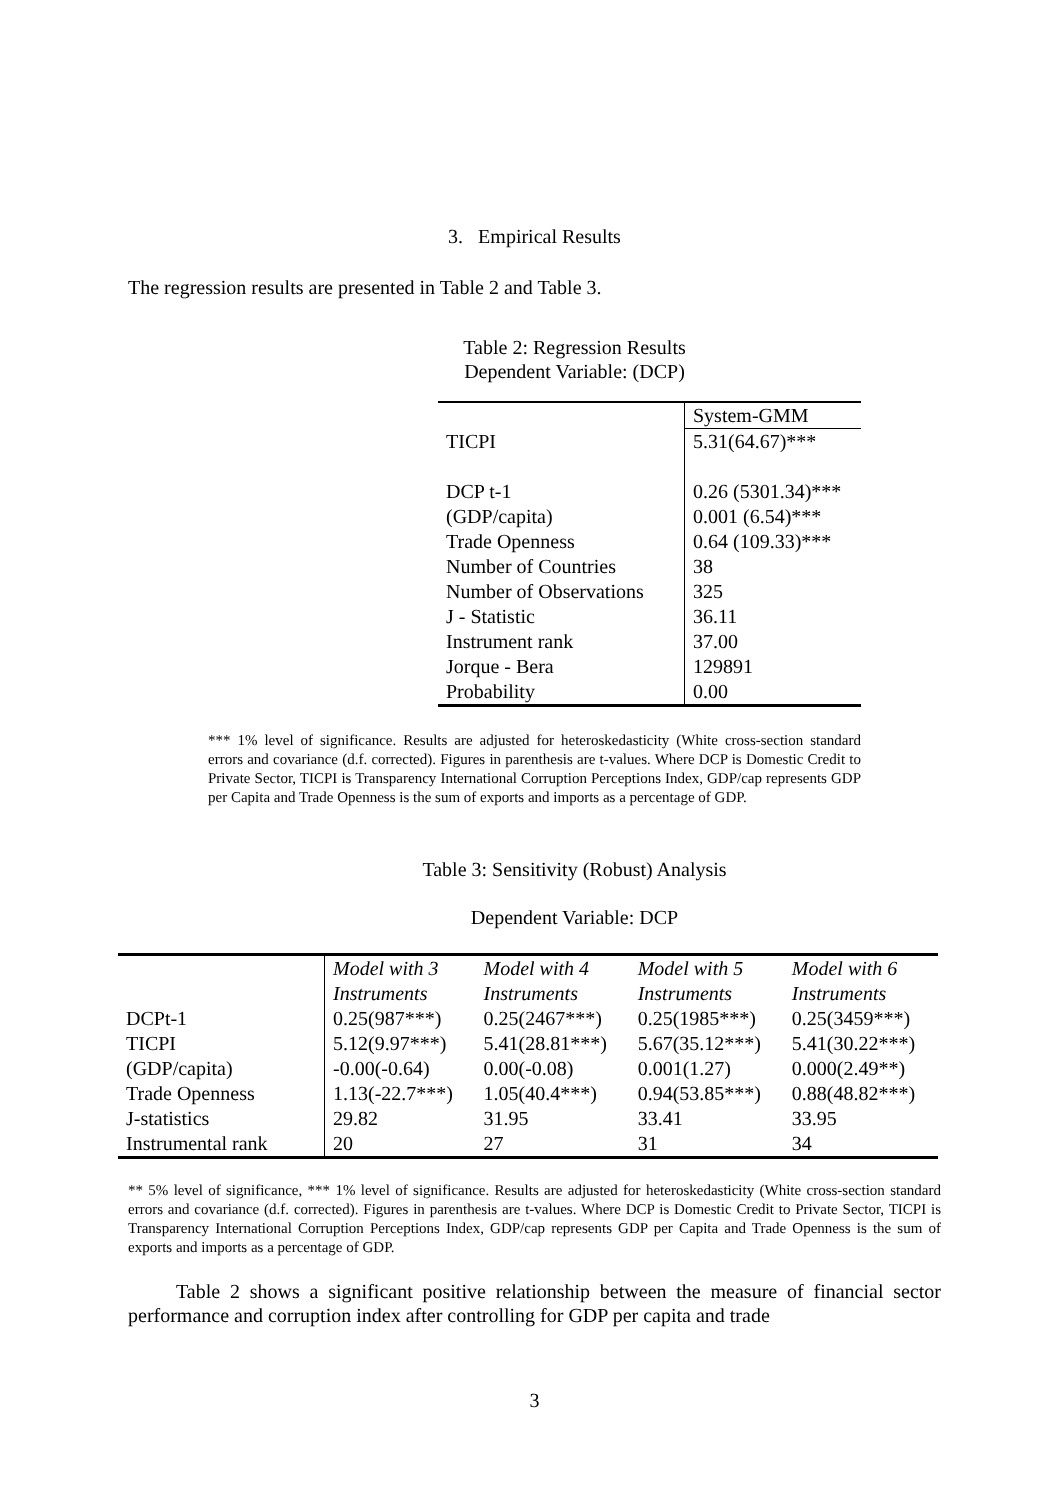3. Empirical Results
The regression results are presented in Table 2 and Table 3.
Table 2: Regression Results
Dependent Variable: (DCP)
| | System-GMM |
| TICPI | 5.31(64.67)*** |
| DCP t-1 | 0.26 (5301.34)*** |
| (GDP/capita) | 0.001 (6.54)*** |
| Trade Openness | 0.64 (109.33)*** |
| Number of Countries | 38 |
| Number of Observations | 325 |
| J - Statistic | 36.11 |
| Instrument rank | 37.00 |
| Jorque - Bera | 129891 |
| Probability | 0.00 |
*** 1% level of significance. Results are adjusted for heteroskedasticity (White cross-section standard errors and covariance (d.f. corrected). Figures in parenthesis are t-values. Where DCP is Domestic Credit to Private Sector, TICPI is Transparency International Corruption Perceptions Index, GDP/cap represents GDP per Capita and Trade Openness is the sum of exports and imports as a percentage of GDP.
Table 3: Sensitivity (Robust) Analysis
Dependent Variable: DCP
| | Model with 3 Instruments | Model with 4 Instruments | Model with 5 Instruments | Model with 6 Instruments |
| DCPt-1 | 0.25(987***) | 0.25(2467***) | 0.25(1985***) | 0.25(3459***) |
| TICPI | 5.12(9.97***) | 5.41(28.81***) | 5.67(35.12***) | 5.41(30.22***) |
| (GDP/capita) | -0.00(-0.64) | 0.00(-0.08) | 0.001(1.27) | 0.000(2.49**) |
| Trade Openness | 1.13(-22.7***) | 1.05(40.4***) | 0.94(53.85***) | 0.88(48.82***) |
| J-statistics | 29.82 | 31.95 | 33.41 | 33.95 |
| Instrumental rank | 20 | 27 | 31 | 34 |
** 5% level of significance, *** 1% level of significance. Results are adjusted for heteroskedasticity (White cross-section standard errors and covariance (d.f. corrected). Figures in parenthesis are t-values. Where DCP is Domestic Credit to Private Sector, TICPI is Transparency International Corruption Perceptions Index, GDP/cap represents GDP per Capita and Trade Openness is the sum of exports and imports as a percentage of GDP.
Table 2 shows a significant positive relationship between the measure of financial sector performance and corruption index after controlling for GDP per capita and trade
3